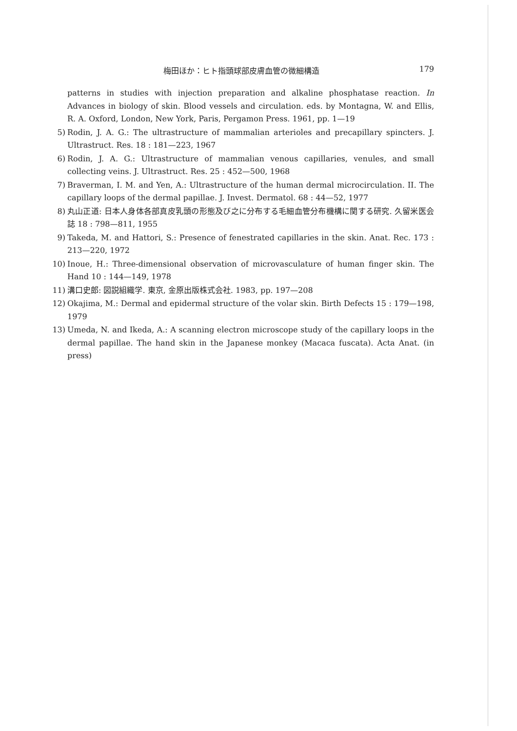梅田ほか：ヒト指頭球部皮膚血管の微細構造 179
patterns in studies with injection preparation and alkaline phosphatase reaction. In Advances in biology of skin. Blood vessels and circulation. eds. by Montagna, W. and Ellis, R. A. Oxford, London, New York, Paris, Pergamon Press. 1961, pp. 1—19
5) Rodin, J. A. G.: The ultrastructure of mammalian arterioles and precapillary spincters. J. Ultrastruct. Res. 18 : 181—223, 1967
6) Rodin, J. A. G.: Ultrastructure of mammalian venous capillaries, venules, and small collecting veins. J. Ultrastruct. Res. 25 : 452—500, 1968
7) Braverman, I. M. and Yen, A.: Ultrastructure of the human dermal microcirculation. II. The capillary loops of the dermal papillae. J. Invest. Dermatol. 68 : 44—52, 1977
8) 丸山正道: 日本人身体各部真皮乳頭の形態及び之に分布する毛細血管分布機構に関する研究. 久留米医会誌 18 : 798—811, 1955
9) Takeda, M. and Hattori, S.: Presence of fenestrated capillaries in the skin. Anat. Rec. 173 : 213—220, 1972
10) Inoue, H.: Three-dimensional observation of microvasculature of human finger skin. The Hand 10 : 144—149, 1978
11) 溝口史郎: 図説組織学. 東京, 金原出版株式会社. 1983, pp. 197—208
12) Okajima, M.: Dermal and epidermal structure of the volar skin. Birth Defects 15 : 179—198, 1979
13) Umeda, N. and Ikeda, A.: A scanning electron microscope study of the capillary loops in the dermal papillae. The hand skin in the Japanese monkey (Macaca fuscata). Acta Anat. (in press)